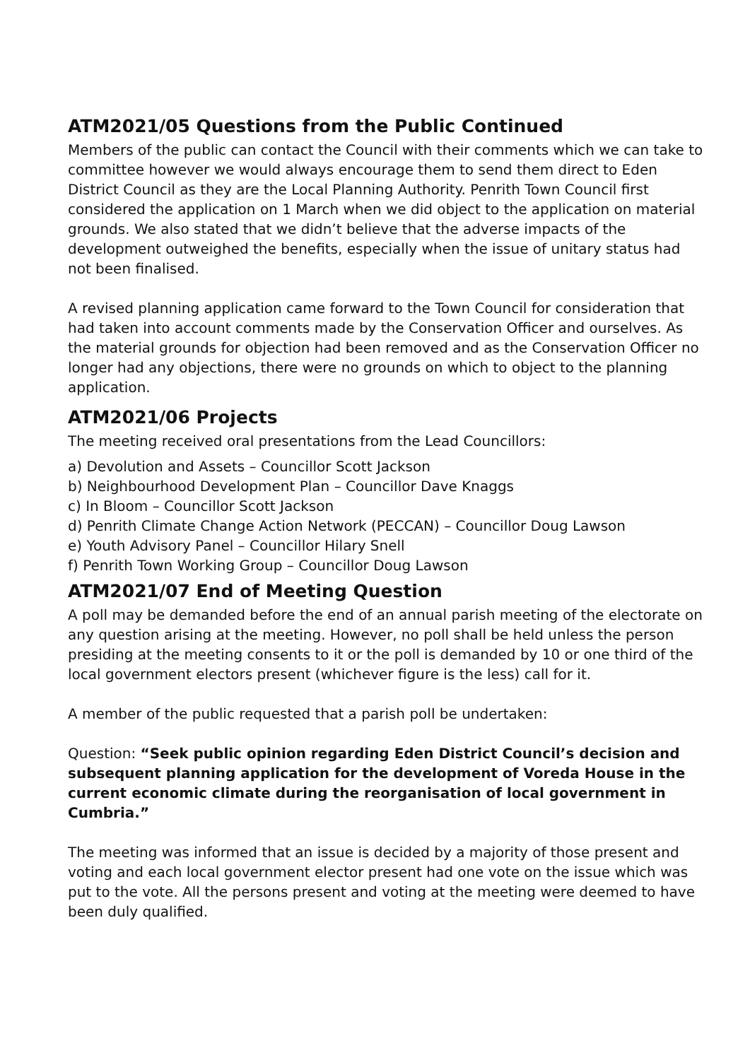ATM2021/05 Questions from the Public Continued
Members of the public can contact the Council with their comments which we can take to committee however we would always encourage them to send them direct to Eden District Council as they are the Local Planning Authority. Penrith Town Council first considered the application on 1 March when we did object to the application on material grounds. We also stated that we didn’t believe that the adverse impacts of the development outweighed the benefits, especially when the issue of unitary status had not been finalised.
A revised planning application came forward to the Town Council for consideration that had taken into account comments made by the Conservation Officer and ourselves. As the material grounds for objection had been removed and as the Conservation Officer no longer had any objections, there were no grounds on which to object to the planning application.
ATM2021/06 Projects
The meeting received oral presentations from the Lead Councillors:
a) Devolution and Assets – Councillor Scott Jackson
b) Neighbourhood Development Plan – Councillor Dave Knaggs
c) In Bloom – Councillor Scott Jackson
d) Penrith Climate Change Action Network (PECCAN) – Councillor Doug Lawson
e) Youth Advisory Panel – Councillor Hilary Snell
f) Penrith Town Working Group – Councillor Doug Lawson
ATM2021/07 End of Meeting Question
A poll may be demanded before the end of an annual parish meeting of the electorate on any question arising at the meeting. However, no poll shall be held unless the person presiding at the meeting consents to it or the poll is demanded by 10 or one third of the local government electors present (whichever figure is the less) call for it.
A member of the public requested that a parish poll be undertaken:
Question: “Seek public opinion regarding Eden District Council’s decision and subsequent planning application for the development of Voreda House in the current economic climate during the reorganisation of local government in Cumbria.”
The meeting was informed that an issue is decided by a majority of those present and voting and each local government elector present had one vote on the issue which was put to the vote. All the persons present and voting at the meeting were deemed to have been duly qualified.